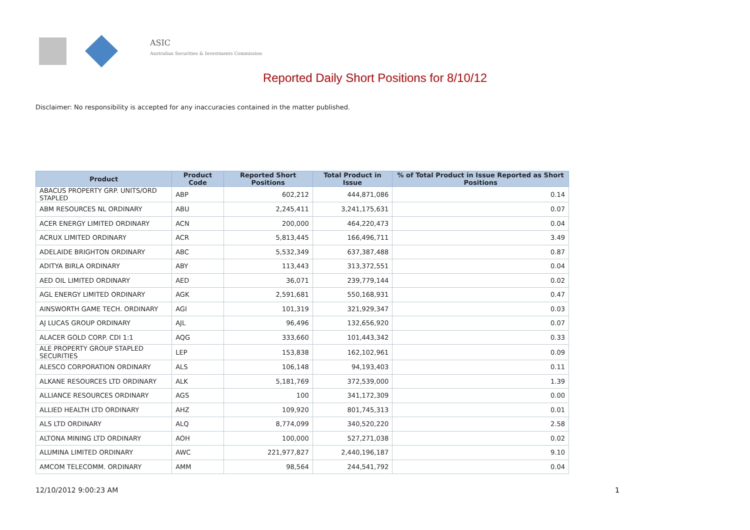ASIC
Australian Securities & Investments Commission
Reported Daily Short Positions for 8/10/12
Disclaimer: No responsibility is accepted for any inaccuracies contained in the matter published.
| Product | Product Code | Reported Short Positions | Total Product in Issue | % of Total Product in Issue Reported as Short Positions |
| --- | --- | --- | --- | --- |
| ABACUS PROPERTY GRP. UNITS/ORD STAPLED | ABP | 602,212 | 444,871,086 | 0.14 |
| ABM RESOURCES NL ORDINARY | ABU | 2,245,411 | 3,241,175,631 | 0.07 |
| ACER ENERGY LIMITED ORDINARY | ACN | 200,000 | 464,220,473 | 0.04 |
| ACRUX LIMITED ORDINARY | ACR | 5,813,445 | 166,496,711 | 3.49 |
| ADELAIDE BRIGHTON ORDINARY | ABC | 5,532,349 | 637,387,488 | 0.87 |
| ADITYA BIRLA ORDINARY | ABY | 113,443 | 313,372,551 | 0.04 |
| AED OIL LIMITED ORDINARY | AED | 36,071 | 239,779,144 | 0.02 |
| AGL ENERGY LIMITED ORDINARY | AGK | 2,591,681 | 550,168,931 | 0.47 |
| AINSWORTH GAME TECH. ORDINARY | AGI | 101,319 | 321,929,347 | 0.03 |
| AJ LUCAS GROUP ORDINARY | AJL | 96,496 | 132,656,920 | 0.07 |
| ALACER GOLD CORP. CDI 1:1 | AQG | 333,660 | 101,443,342 | 0.33 |
| ALE PROPERTY GROUP STAPLED SECURITIES | LEP | 153,838 | 162,102,961 | 0.09 |
| ALESCO CORPORATION ORDINARY | ALS | 106,148 | 94,193,403 | 0.11 |
| ALKANE RESOURCES LTD ORDINARY | ALK | 5,181,769 | 372,539,000 | 1.39 |
| ALLIANCE RESOURCES ORDINARY | AGS | 100 | 341,172,309 | 0.00 |
| ALLIED HEALTH LTD ORDINARY | AHZ | 109,920 | 801,745,313 | 0.01 |
| ALS LTD ORDINARY | ALQ | 8,774,099 | 340,520,220 | 2.58 |
| ALTONA MINING LTD ORDINARY | AOH | 100,000 | 527,271,038 | 0.02 |
| ALUMINA LIMITED ORDINARY | AWC | 221,977,827 | 2,440,196,187 | 9.10 |
| AMCOM TELECOMM. ORDINARY | AMM | 98,564 | 244,541,792 | 0.04 |
12/10/2012 9:00:23 AM 1